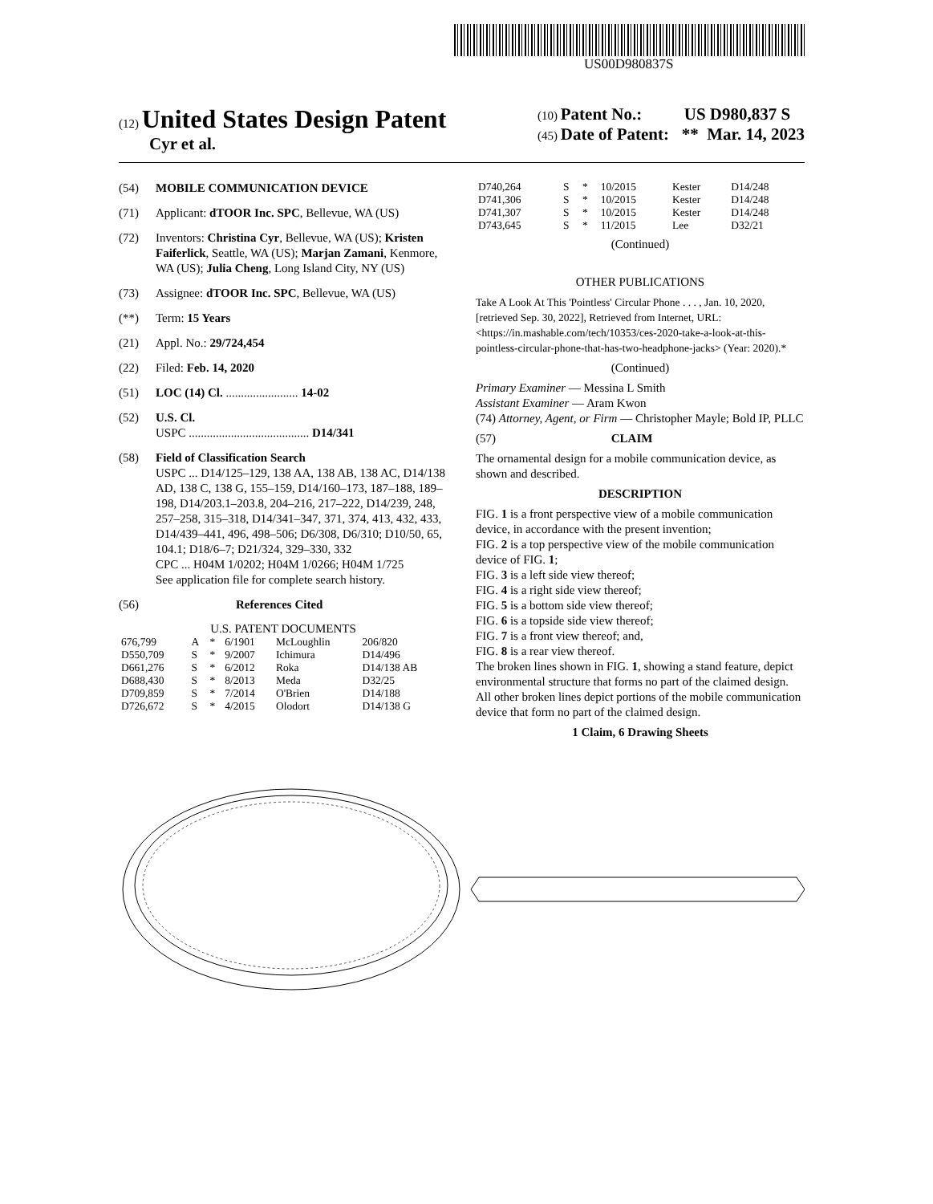US00D980837S
(12) United States Design Patent
Cyr et al.
(10) Patent No.: US D980,837 S
(45) Date of Patent: ** Mar. 14, 2023
(54) MOBILE COMMUNICATION DEVICE
(71) Applicant: dTOOR Inc. SPC, Bellevue, WA (US)
(72) Inventors: Christina Cyr, Bellevue, WA (US); Kristen Faiferlick, Seattle, WA (US); Marjan Zamani, Kenmore, WA (US); Julia Cheng, Long Island City, NY (US)
(73) Assignee: dTOOR Inc. SPC, Bellevue, WA (US)
(**) Term: 15 Years
(21) Appl. No.: 29/724,454
(22) Filed: Feb. 14, 2020
(51) LOC (14) Cl. ........................ 14-02
(52) U.S. Cl.
USPC ........................................ D14/341
(58) Field of Classification Search
USPC ... D14/125–129, 138 AA, 138 AB, 138 AC, D14/138 AD, 138 C, 138 G, 155–159, D14/160–173, 187–188, 189–198, D14/203.1–203.8, 204–216, 217–222, D14/239, 248, 257–258, 315–318, D14/341–347, 371, 374, 413, 432, 433, D14/439–441, 496, 498–506; D6/308, D6/310; D10/50, 65, 104.1; D18/6–7; D21/324, 329–330, 332
CPC ... H04M 1/0202; H04M 1/0266; H04M 1/725
See application file for complete search history.
(56) References Cited
U.S. PATENT DOCUMENTS
| 676,799 | A | * | 6/1901 | McLoughlin | 206/820 |
| D550,709 | S | * | 9/2007 | Ichimura | D14/496 |
| D661,276 | S | * | 6/2012 | Roka | D14/138 AB |
| D688,430 | S | * | 8/2013 | Meda | D32/25 |
| D709,859 | S | * | 7/2014 | O'Brien | D14/188 |
| D726,672 | S | * | 4/2015 | Olodort | D14/138 G |
| D740,264 | S | * | 10/2015 | Kester | D14/248 |
| D741,306 | S | * | 10/2015 | Kester | D14/248 |
| D741,307 | S | * | 10/2015 | Kester | D14/248 |
| D743,645 | S | * | 11/2015 | Lee | D32/21 |
(Continued)
OTHER PUBLICATIONS
Take A Look At This 'Pointless' Circular Phone . . . , Jan. 10, 2020, [retrieved Sep. 30, 2022], Retrieved from Internet, URL: <https://in.mashable.com/tech/10353/ces-2020-take-a-look-at-this-pointless-circular-phone-that-has-two-headphone-jacks> (Year: 2020).*
(Continued)
Primary Examiner — Messina L Smith
Assistant Examiner — Aram Kwon
(74) Attorney, Agent, or Firm — Christopher Mayle; Bold IP, PLLC
(57) CLAIM
The ornamental design for a mobile communication device, as shown and described.
DESCRIPTION
FIG. 1 is a front perspective view of a mobile communication device, in accordance with the present invention;
FIG. 2 is a top perspective view of the mobile communication device of FIG. 1;
FIG. 3 is a left side view thereof;
FIG. 4 is a right side view thereof;
FIG. 5 is a bottom side view thereof;
FIG. 6 is a topside side view thereof;
FIG. 7 is a front view thereof; and,
FIG. 8 is a rear view thereof.
The broken lines shown in FIG. 1, showing a stand feature, depict environmental structure that forms no part of the claimed design. All other broken lines depict portions of the mobile communication device that form no part of the claimed design.
1 Claim, 6 Drawing Sheets